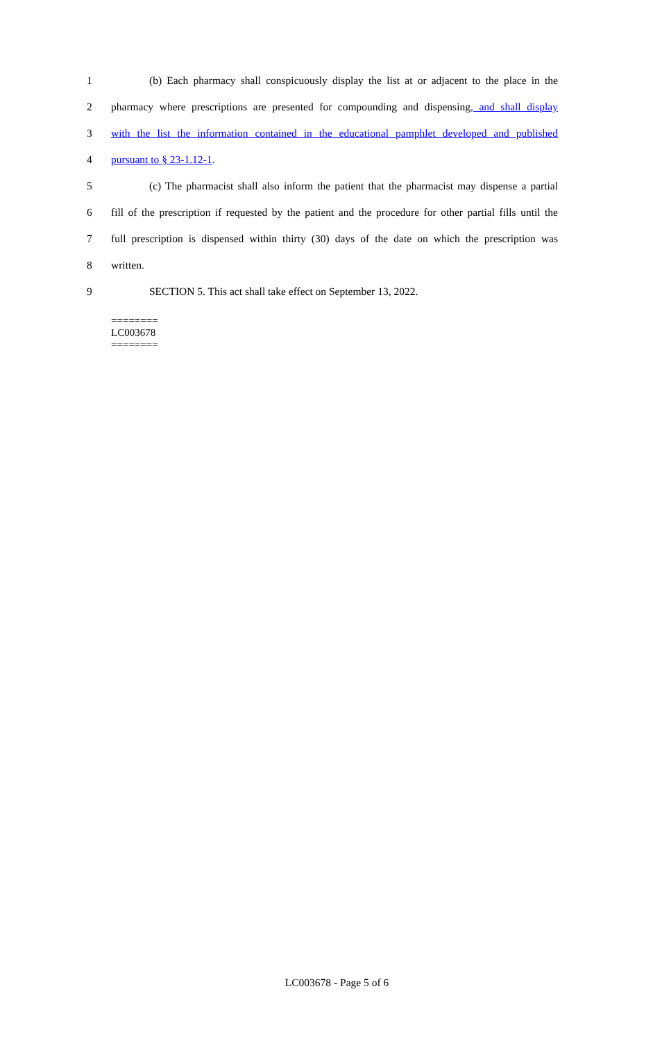1 (b) Each pharmacy shall conspicuously display the list at or adjacent to the place in the
2 pharmacy where prescriptions are presented for compounding and dispensing, and shall display
3 with the list the information contained in the educational pamphlet developed and published
4 pursuant to § 23-1.12-1.
5 (c) The pharmacist shall also inform the patient that the pharmacist may dispense a partial
6 fill of the prescription if requested by the patient and the procedure for other partial fills until the
7 full prescription is dispensed within thirty (30) days of the date on which the prescription was
8 written.
9 SECTION 5. This act shall take effect on September 13, 2022.
========
LC003678
========
LC003678 - Page 5 of 6